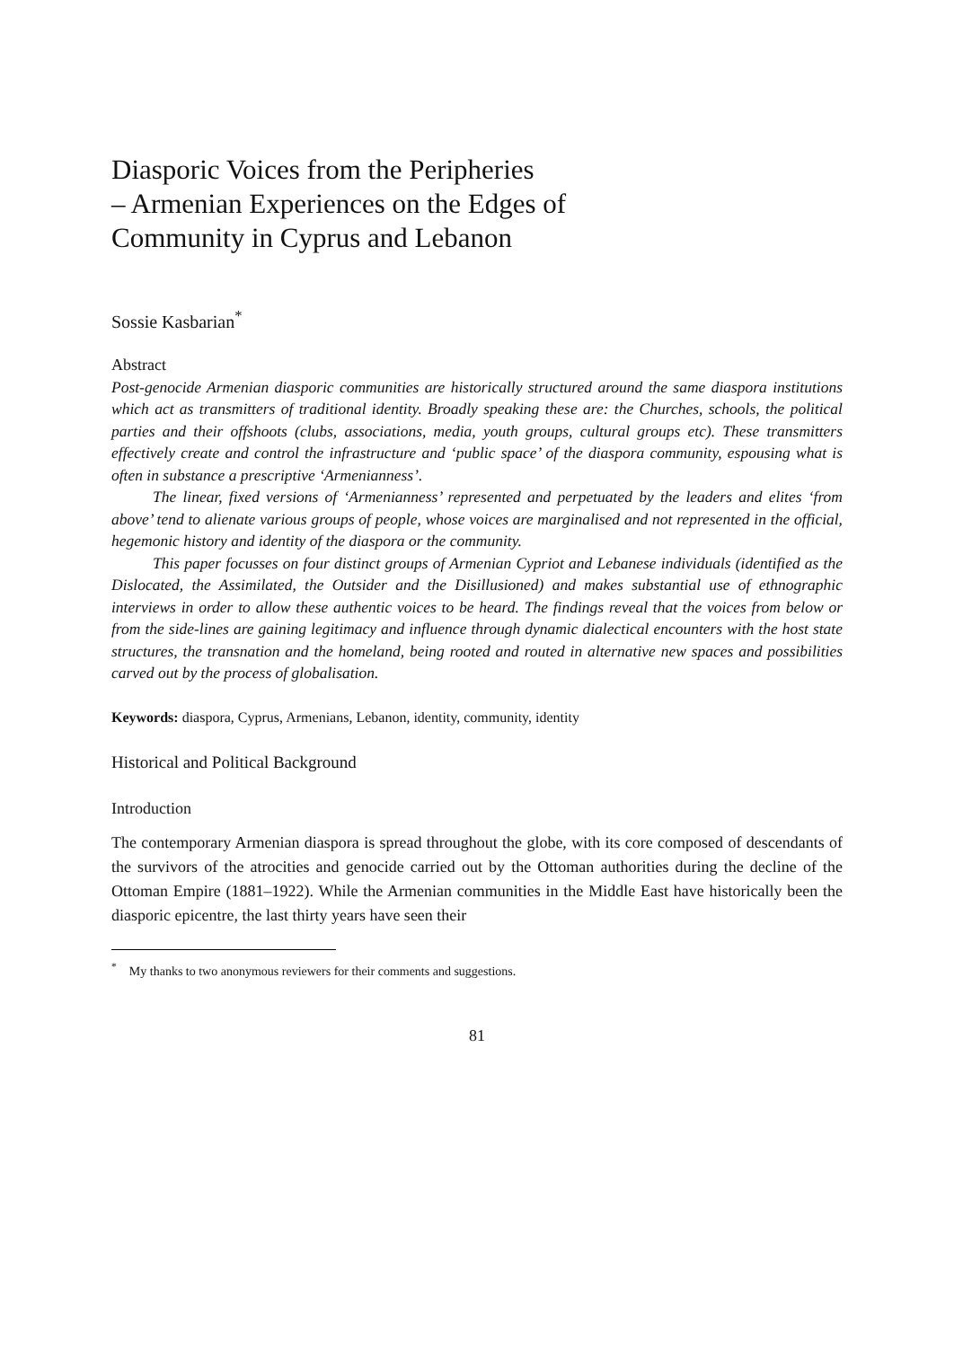Diasporic Voices from the Peripheries
– Armenian Experiences on the Edges of
Community in Cyprus and Lebanon
Sossie Kasbarian<sup>*</sup>
Abstract
Post-genocide Armenian diasporic communities are historically structured around the same diaspora institutions which act as transmitters of traditional identity. Broadly speaking these are: the Churches, schools, the political parties and their offshoots (clubs, associations, media, youth groups, cultural groups etc). These transmitters effectively create and control the infrastructure and ‘public space’ of the diaspora community, espousing what is often in substance a prescriptive ‘Armenianness’.
The linear, fixed versions of ‘Armenianness’ represented and perpetuated by the leaders and elites ‘from above’ tend to alienate various groups of people, whose voices are marginalised and not represented in the official, hegemonic history and identity of the diaspora or the community.
This paper focusses on four distinct groups of Armenian Cypriot and Lebanese individuals (identified as the Dislocated, the Assimilated, the Outsider and the Disillusioned) and makes substantial use of ethnographic interviews in order to allow these authentic voices to be heard. The findings reveal that the voices from below or from the side-lines are gaining legitimacy and influence through dynamic dialectical encounters with the host state structures, the transnation and the homeland, being rooted and routed in alternative new spaces and possibilities carved out by the process of globalisation.
Keywords: diaspora, Cyprus, Armenians, Lebanon, identity, community, identity
Historical and Political Background
Introduction
The contemporary Armenian diaspora is spread throughout the globe, with its core composed of descendants of the survivors of the atrocities and genocide carried out by the Ottoman authorities during the decline of the Ottoman Empire (1881–1922). While the Armenian communities in the Middle East have historically been the diasporic epicentre, the last thirty years have seen their
<sup>*</sup> My thanks to two anonymous reviewers for their comments and suggestions.
81